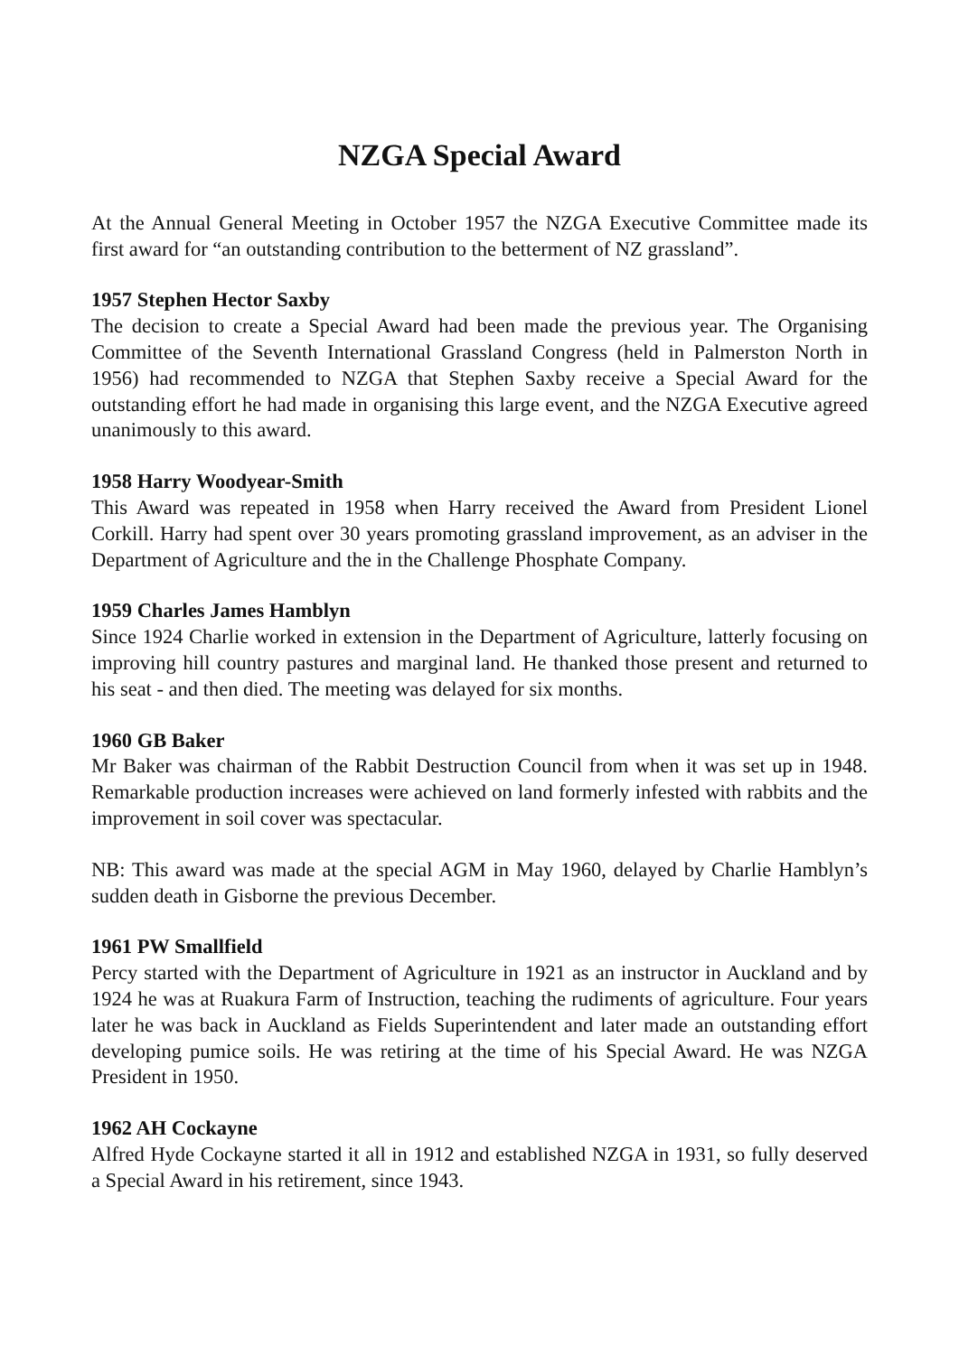NZGA Special Award
At the Annual General Meeting in October 1957 the NZGA Executive Committee made its first award for “an outstanding contribution to the betterment of NZ grassland”.
1957 Stephen Hector Saxby
The decision to create a Special Award had been made the previous year. The Organising Committee of the Seventh International Grassland Congress (held in Palmerston North in 1956) had recommended to NZGA that Stephen Saxby receive a Special Award for the outstanding effort he had made in organising this large event, and the NZGA Executive agreed unanimously to this award.
1958 Harry Woodyear-Smith
This Award was repeated in 1958 when Harry received the Award from President Lionel Corkill. Harry had spent over 30 years promoting grassland improvement, as an adviser in the Department of Agriculture and the in the Challenge Phosphate Company.
1959 Charles James Hamblyn
Since 1924 Charlie worked in extension in the Department of Agriculture, latterly focusing on improving hill country pastures and marginal land. He thanked those present and returned to his seat - and then died. The meeting was delayed for six months.
1960 GB Baker
Mr Baker was chairman of the Rabbit Destruction Council from when it was set up in 1948. Remarkable production increases were achieved on land formerly infested with rabbits and the improvement in soil cover was spectacular.
NB: This award was made at the special AGM in May 1960, delayed by Charlie Hamblyn’s sudden death in Gisborne the previous December.
1961 PW Smallfield
Percy started with the Department of Agriculture in 1921 as an instructor in Auckland and by 1924 he was at Ruakura Farm of Instruction, teaching the rudiments of agriculture. Four years later he was back in Auckland as Fields Superintendent and later made an outstanding effort developing pumice soils. He was retiring at the time of his Special Award. He was NZGA President in 1950.
1962 AH Cockayne
Alfred Hyde Cockayne started it all in 1912 and established NZGA in 1931, so fully deserved a Special Award in his retirement, since 1943.